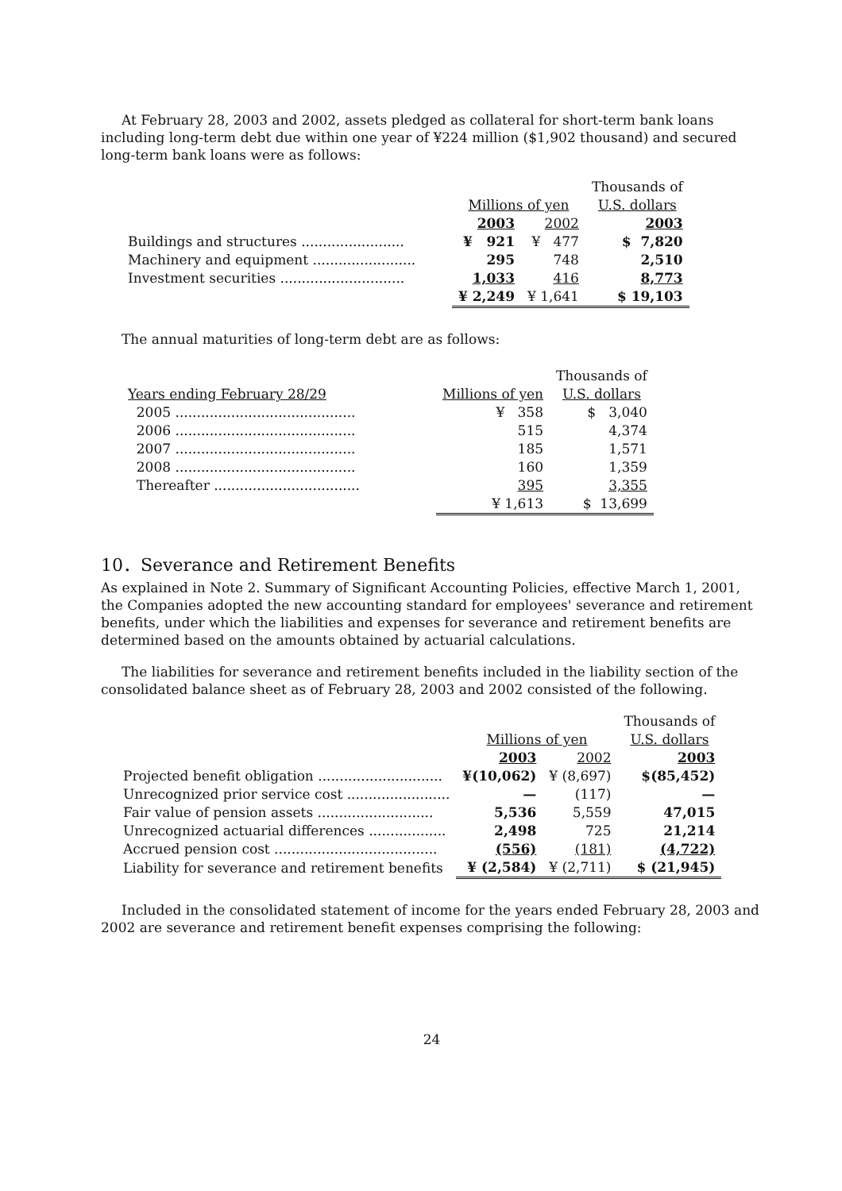At February 28, 2003 and 2002, assets pledged as collateral for short-term bank loans including long-term debt due within one year of ¥224 million ($1,902 thousand) and secured long-term bank loans were as follows:
| | | | Thousands of |
| | Millions of yen | | U.S. dollars |
| | 2003 | 2002 | 2003 |
| Buildings and structures ........................ | ¥ 921 | ¥ 477 | $ 7,820 |
| Machinery and equipment ........................ | 295 | 748 | 2,510 |
| Investment securities ............................. | 1,033 | 416 | 8,773 |
| | ¥ 2,249 | ¥ 1,641 | $ 19,103 |
The annual maturities of long-term debt are as follows:
| | | Thousands of |
| Years ending February 28/29 | Millions of yen | U.S. dollars |
| 2005 .......................................... | ¥ 358 | $ 3,040 |
| 2006 .......................................... | 515 | 4,374 |
| 2007 .......................................... | 185 | 1,571 |
| 2008 .......................................... | 160 | 1,359 |
| Thereafter .................................. | 395 | 3,355 |
| | ¥ 1,613 | $ 13,699 |
10．Severance and Retirement Benefits
As explained in Note 2. Summary of Significant Accounting Policies, effective March 1, 2001, the Companies adopted the new accounting standard for employees' severance and retirement benefits, under which the liabilities and expenses for severance and retirement benefits are determined based on the amounts obtained by actuarial calculations.
The liabilities for severance and retirement benefits included in the liability section of the consolidated balance sheet as of February 28, 2003 and 2002 consisted of the following.
| | | | Thousands of |
| | Millions of yen | | U.S. dollars |
| | 2003 | 2002 | 2003 |
| Projected benefit obligation ............................. | ¥(10,062) | ¥ (8,697) | $(85,452) |
| Unrecognized prior service cost ........................ | — | (117) | — |
| Fair value of pension assets ........................... | 5,536 | 5,559 | 47,015 |
| Unrecognized actuarial differences .................. | 2,498 | 725 | 21,214 |
| Accrued pension cost ...................................... | (556) | (181) | (4,722) |
| Liability for severance and retirement benefits | ¥ (2,584) | ¥ (2,711) | $ (21,945) |
Included in the consolidated statement of income for the years ended February 28, 2003 and 2002 are severance and retirement benefit expenses comprising the following:
24